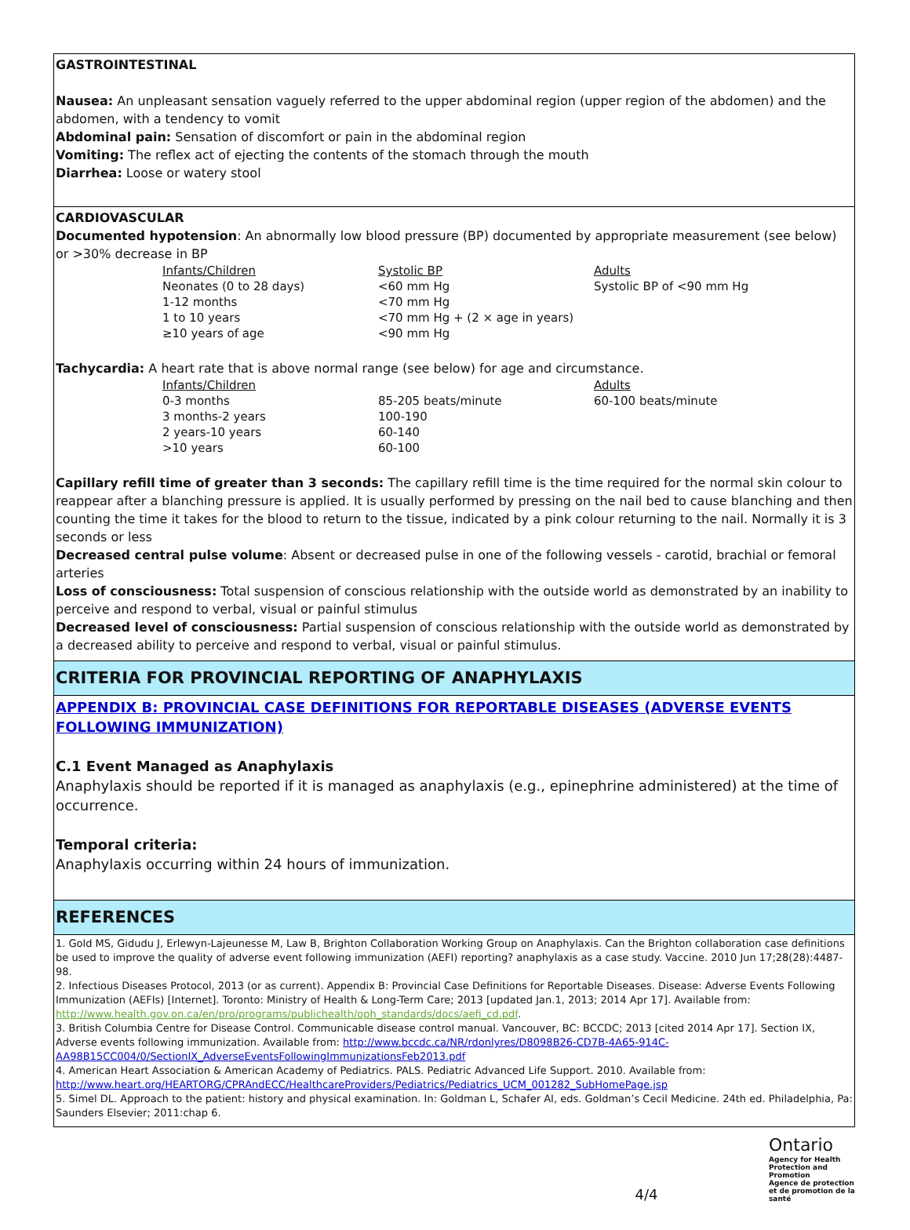GASTROINTESTINAL
Nausea: An unpleasant sensation vaguely referred to the upper abdominal region (upper region of the abdomen) and the abdomen, with a tendency to vomit
Abdominal pain: Sensation of discomfort or pain in the abdominal region
Vomiting: The reflex act of ejecting the contents of the stomach through the mouth
Diarrhea: Loose or watery stool
CARDIOVASCULAR
Documented hypotension: An abnormally low blood pressure (BP) documented by appropriate measurement (see below) or >30% decrease in BP
| Infants/Children | Systolic BP | Adults |
| Neonates (0 to 28 days) | <60 mm Hg | Systolic BP of <90 mm Hg |
| 1-12 months | <70 mm Hg | |
| 1 to 10 years | <70 mm Hg + (2 × age in years) | |
| ≥10 years of age | <90 mm Hg | |
Tachycardia: A heart rate that is above normal range (see below) for age and circumstance.
| Infants/Children | | Adults |
| 0-3 months | 85-205 beats/minute | 60-100 beats/minute |
| 3 months-2 years | 100-190 | |
| 2 years-10 years | 60-140 | |
| >10 years | 60-100 | |
Capillary refill time of greater than 3 seconds: The capillary refill time is the time required for the normal skin colour to reappear after a blanching pressure is applied. It is usually performed by pressing on the nail bed to cause blanching and then counting the time it takes for the blood to return to the tissue, indicated by a pink colour returning to the nail. Normally it is 3 seconds or less
Decreased central pulse volume: Absent or decreased pulse in one of the following vessels - carotid, brachial or femoral arteries
Loss of consciousness: Total suspension of conscious relationship with the outside world as demonstrated by an inability to perceive and respond to verbal, visual or painful stimulus
Decreased level of consciousness: Partial suspension of conscious relationship with the outside world as demonstrated by a decreased ability to perceive and respond to verbal, visual or painful stimulus.
CRITERIA FOR PROVINCIAL REPORTING OF ANAPHYLAXIS
APPENDIX B: PROVINCIAL CASE DEFINITIONS FOR REPORTABLE DISEASES (ADVERSE EVENTS FOLLOWING IMMUNIZATION)
C.1 Event Managed as Anaphylaxis
Anaphylaxis should be reported if it is managed as anaphylaxis (e.g., epinephrine administered) at the time of occurrence.
Temporal criteria:
Anaphylaxis occurring within 24 hours of immunization.
REFERENCES
1. Gold MS, Gidudu J, Erlewyn-Lajeunesse M, Law B, Brighton Collaboration Working Group on Anaphylaxis. Can the Brighton collaboration case definitions be used to improve the quality of adverse event following immunization (AEFI) reporting? anaphylaxis as a case study. Vaccine. 2010 Jun 17;28(28):4487-98.
2. Infectious Diseases Protocol, 2013 (or as current). Appendix B: Provincial Case Definitions for Reportable Diseases. Disease: Adverse Events Following Immunization (AEFIs) [Internet]. Toronto: Ministry of Health & Long-Term Care; 2013 [updated Jan.1, 2013; 2014 Apr 17]. Available from: http://www.health.gov.on.ca/en/pro/programs/publichealth/oph_standards/docs/aefi_cd.pdf.
3. British Columbia Centre for Disease Control. Communicable disease control manual. Vancouver, BC: BCCDC; 2013 [cited 2014 Apr 17]. Section IX, Adverse events following immunization. Available from: http://www.bccdc.ca/NR/rdonlyres/D8098B26-CD7B-4A65-914C-AA98B15CC004/0/SectionIX_AdverseEventsFollowingImmunizationsFeb2013.pdf
4. American Heart Association & American Academy of Pediatrics. PALS. Pediatric Advanced Life Support. 2010. Available from: http://www.heart.org/HEARTORG/CPRAndECC/HealthcareProviders/Pediatrics/Pediatrics_UCM_001282_SubHomePage.jsp
5. Simel DL. Approach to the patient: history and physical examination. In: Goldman L, Schafer AI, eds. Goldman’s Cecil Medicine. 24th ed. Philadelphia, Pa: Saunders Elsevier; 2011:chap 6.
4/4
Ontario
Agency for Health Protection and Promotion
Agence de protection et de promotion de la santé